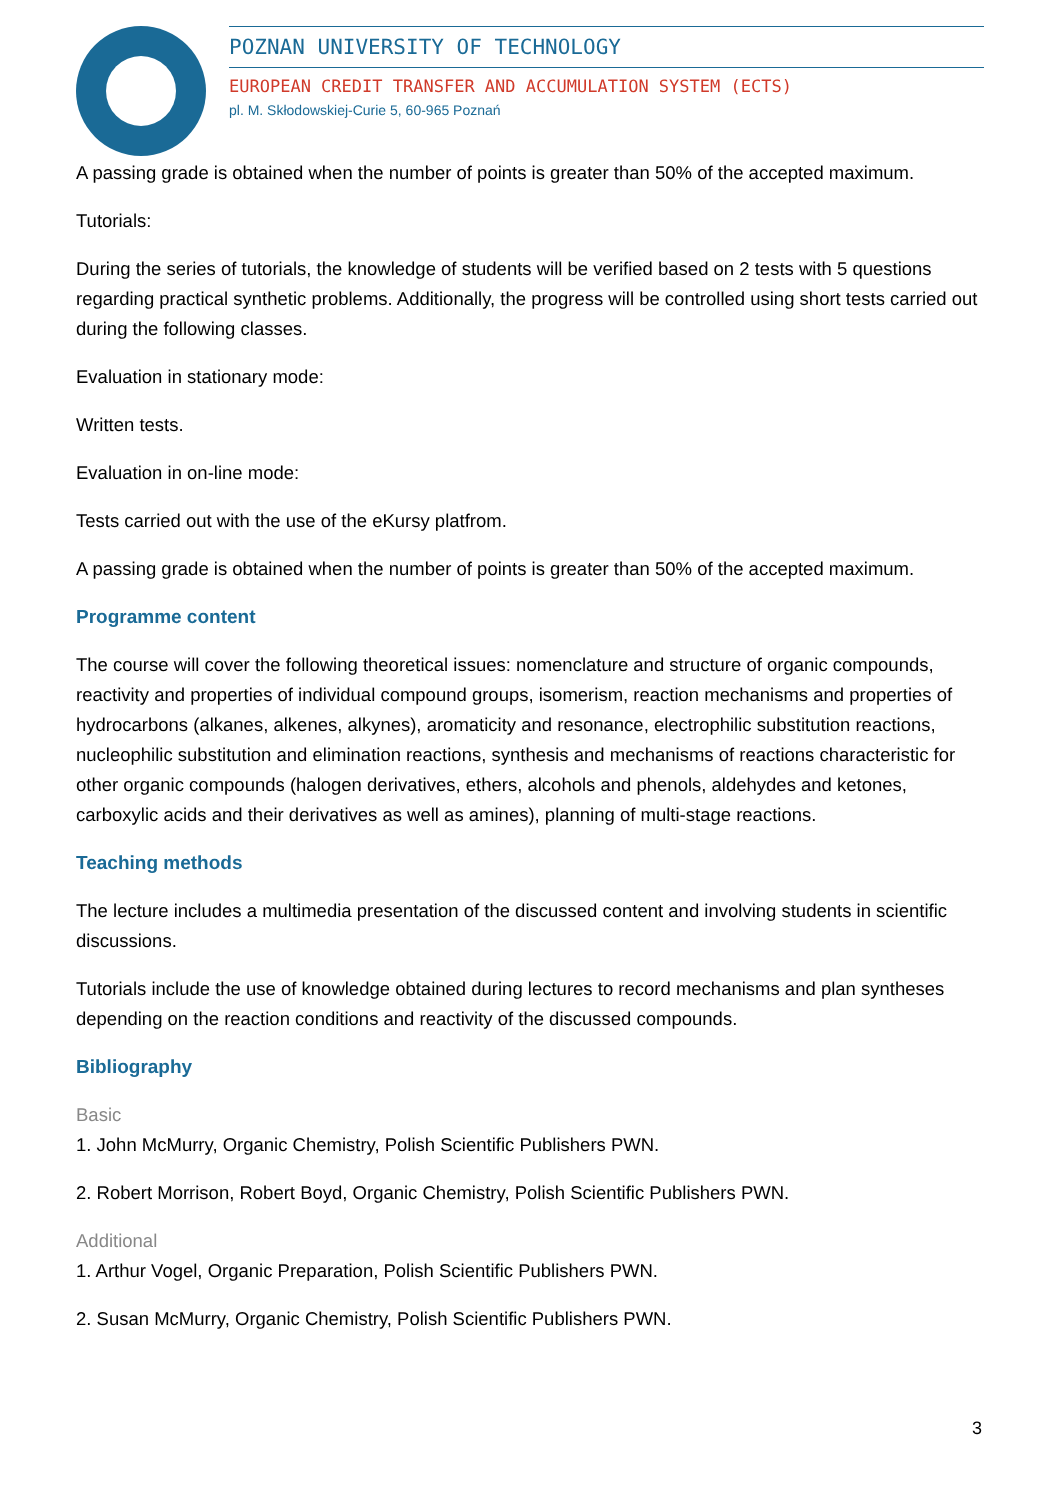POZNAN UNIVERSITY OF TECHNOLOGY
EUROPEAN CREDIT TRANSFER AND ACCUMULATION SYSTEM (ECTS)
pl. M. Skłodowskiej-Curie 5, 60-965 Poznań
A passing grade is obtained when the number of points is greater than 50% of the accepted maximum.
Tutorials:
During the series of tutorials, the knowledge of students will be verified based on 2 tests with 5 questions regarding practical synthetic problems. Additionally, the progress will be controlled using short tests carried out during the following classes.
Evaluation in stationary mode:
Written tests.
Evaluation in on-line mode:
Tests carried out with the use of the eKursy platfrom.
A passing grade is obtained when the number of points is greater than 50% of the accepted maximum.
Programme content
The course will cover the following theoretical issues: nomenclature and structure of organic compounds, reactivity and properties of individual compound groups, isomerism, reaction mechanisms and properties of hydrocarbons (alkanes, alkenes, alkynes), aromaticity and resonance, electrophilic substitution reactions, nucleophilic substitution and elimination reactions, synthesis and mechanisms of reactions characteristic for other organic compounds (halogen derivatives, ethers, alcohols and phenols, aldehydes and ketones, carboxylic acids and their derivatives as well as amines), planning of multi-stage reactions.
Teaching methods
The lecture includes a multimedia presentation of the discussed content and involving students in scientific discussions.
Tutorials include the use of knowledge obtained during lectures to record mechanisms and plan syntheses depending on the reaction conditions and reactivity of the discussed compounds.
Bibliography
Basic
1. John McMurry, Organic Chemistry, Polish Scientific Publishers PWN.
2. Robert Morrison, Robert Boyd, Organic Chemistry, Polish Scientific Publishers PWN.
Additional
1. Arthur Vogel, Organic Preparation, Polish Scientific Publishers PWN.
2. Susan McMurry, Organic Chemistry, Polish Scientific Publishers PWN.
3